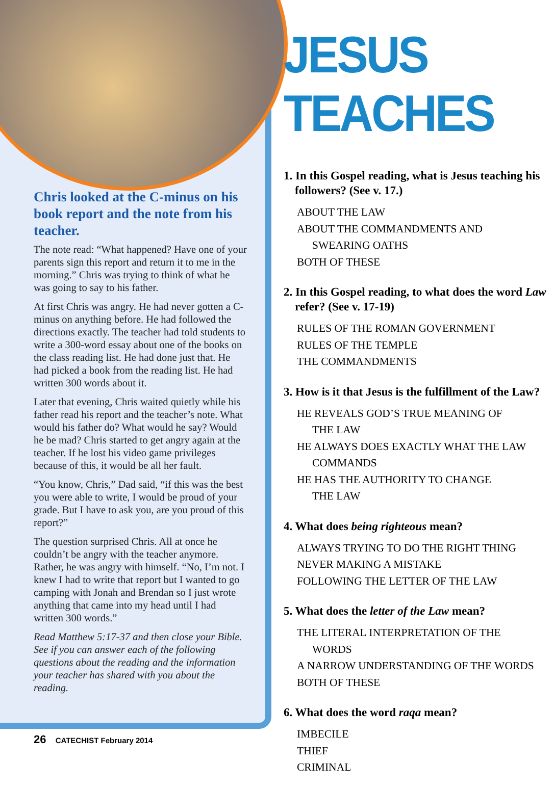Chris looked at the C-minus on his book report and the note from his teacher.
The note read: “What happened? Have one of your parents sign this report and return it to me in the morning.” Chris was trying to think of what he was going to say to his father.
At first Chris was angry. He had never gotten a C-minus on anything before. He had followed the directions exactly. The teacher had told students to write a 300-word essay about one of the books on the class reading list. He had done just that. He had picked a book from the reading list. He had written 300 words about it.
Later that evening, Chris waited quietly while his father read his report and the teacher’s note. What would his father do? What would he say? Would he be mad? Chris started to get angry again at the teacher. If he lost his video game privileges because of this, it would be all her fault.
“You know, Chris,” Dad said, “if this was the best you were able to write, I would be proud of your grade. But I have to ask you, are you proud of this report?”
The question surprised Chris. All at once he couldn’t be angry with the teacher anymore. Rather, he was angry with himself. “No, I’m not. I knew I had to write that report but I wanted to go camping with Jonah and Brendan so I just wrote anything that came into my head until I had written 300 words.”
Read Matthew 5:17-37 and then close your Bible. See if you can answer each of the following questions about the reading and the information your teacher has shared with you about the reading.
JESUS TEACHES
1. In this Gospel reading, what is Jesus teaching his followers? (See v. 17.)
ABOUT THE LAW
ABOUT THE COMMANDMENTS AND
SWEARING OATHS
BOTH OF THESE
2. In this Gospel reading, to what does the word Law refer? (See v. 17-19)
RULES OF THE ROMAN GOVERNMENT
RULES OF THE TEMPLE
THE COMMANDMENTS
3. How is it that Jesus is the fulfillment of the Law?
HE REVEALS GOD’S TRUE MEANING OF
THE LAW
HE ALWAYS DOES EXACTLY WHAT THE LAW
COMMANDS
HE HAS THE AUTHORITY TO CHANGE
THE LAW
4. What does being righteous mean?
ALWAYS TRYING TO DO THE RIGHT THING
NEVER MAKING A MISTAKE
FOLLOWING THE LETTER OF THE LAW
5. What does the letter of the Law mean?
THE LITERAL INTERPRETATION OF THE
WORDS
A NARROW UNDERSTANDING OF THE WORDS
BOTH OF THESE
6. What does the word raqa mean?
IMBECILE
THIEF
CRIMINAL
26 CATECHIST February 2014